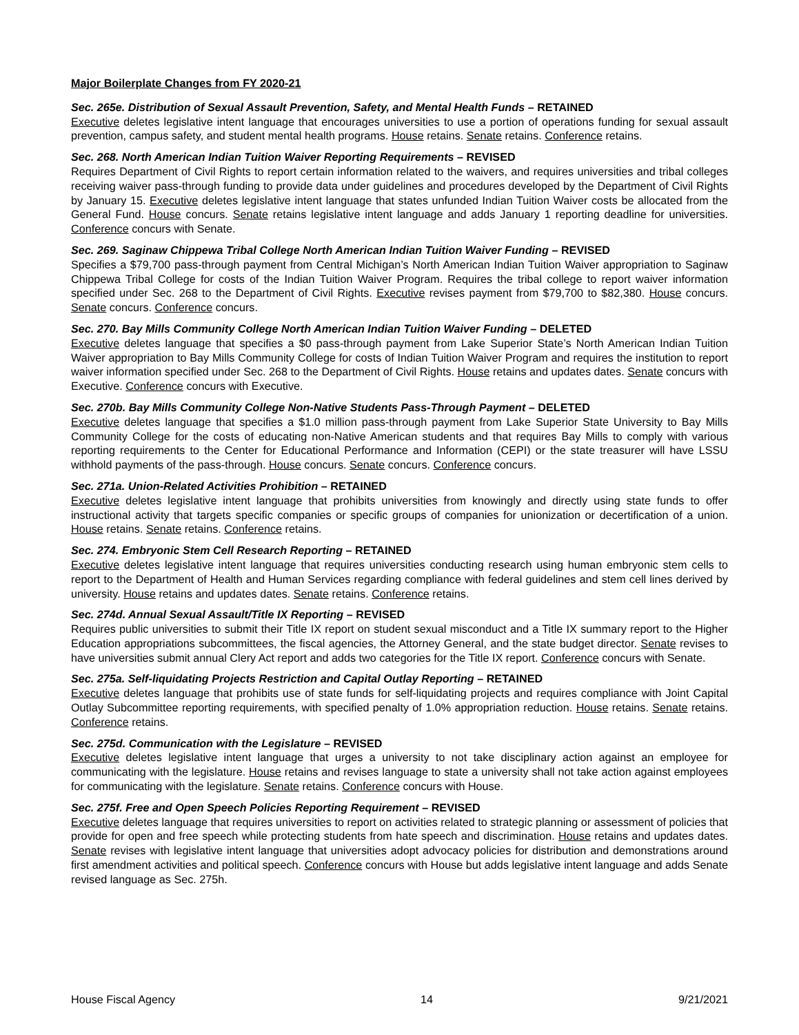Major Boilerplate Changes from FY 2020-21
Sec. 265e. Distribution of Sexual Assault Prevention, Safety, and Mental Health Funds – RETAINED
Executive deletes legislative intent language that encourages universities to use a portion of operations funding for sexual assault prevention, campus safety, and student mental health programs. House retains. Senate retains. Conference retains.
Sec. 268. North American Indian Tuition Waiver Reporting Requirements – REVISED
Requires Department of Civil Rights to report certain information related to the waivers, and requires universities and tribal colleges receiving waiver pass-through funding to provide data under guidelines and procedures developed by the Department of Civil Rights by January 15. Executive deletes legislative intent language that states unfunded Indian Tuition Waiver costs be allocated from the General Fund. House concurs. Senate retains legislative intent language and adds January 1 reporting deadline for universities. Conference concurs with Senate.
Sec. 269. Saginaw Chippewa Tribal College North American Indian Tuition Waiver Funding – REVISED
Specifies a $79,700 pass-through payment from Central Michigan’s North American Indian Tuition Waiver appropriation to Saginaw Chippewa Tribal College for costs of the Indian Tuition Waiver Program. Requires the tribal college to report waiver information specified under Sec. 268 to the Department of Civil Rights. Executive revises payment from $79,700 to $82,380. House concurs. Senate concurs. Conference concurs.
Sec. 270. Bay Mills Community College North American Indian Tuition Waiver Funding – DELETED
Executive deletes language that specifies a $0 pass-through payment from Lake Superior State’s North American Indian Tuition Waiver appropriation to Bay Mills Community College for costs of Indian Tuition Waiver Program and requires the institution to report waiver information specified under Sec. 268 to the Department of Civil Rights. House retains and updates dates. Senate concurs with Executive. Conference concurs with Executive.
Sec. 270b. Bay Mills Community College Non-Native Students Pass-Through Payment – DELETED
Executive deletes language that specifies a $1.0 million pass-through payment from Lake Superior State University to Bay Mills Community College for the costs of educating non-Native American students and that requires Bay Mills to comply with various reporting requirements to the Center for Educational Performance and Information (CEPI) or the state treasurer will have LSSU withhold payments of the pass-through. House concurs. Senate concurs. Conference concurs.
Sec. 271a. Union-Related Activities Prohibition – RETAINED
Executive deletes legislative intent language that prohibits universities from knowingly and directly using state funds to offer instructional activity that targets specific companies or specific groups of companies for unionization or decertification of a union. House retains. Senate retains. Conference retains.
Sec. 274. Embryonic Stem Cell Research Reporting – RETAINED
Executive deletes legislative intent language that requires universities conducting research using human embryonic stem cells to report to the Department of Health and Human Services regarding compliance with federal guidelines and stem cell lines derived by university. House retains and updates dates. Senate retains. Conference retains.
Sec. 274d. Annual Sexual Assault/Title IX Reporting – REVISED
Requires public universities to submit their Title IX report on student sexual misconduct and a Title IX summary report to the Higher Education appropriations subcommittees, the fiscal agencies, the Attorney General, and the state budget director. Senate revises to have universities submit annual Clery Act report and adds two categories for the Title IX report. Conference concurs with Senate.
Sec. 275a. Self-liquidating Projects Restriction and Capital Outlay Reporting – RETAINED
Executive deletes language that prohibits use of state funds for self-liquidating projects and requires compliance with Joint Capital Outlay Subcommittee reporting requirements, with specified penalty of 1.0% appropriation reduction. House retains. Senate retains. Conference retains.
Sec. 275d. Communication with the Legislature – REVISED
Executive deletes legislative intent language that urges a university to not take disciplinary action against an employee for communicating with the legislature. House retains and revises language to state a university shall not take action against employees for communicating with the legislature. Senate retains. Conference concurs with House.
Sec. 275f. Free and Open Speech Policies Reporting Requirement – REVISED
Executive deletes language that requires universities to report on activities related to strategic planning or assessment of policies that provide for open and free speech while protecting students from hate speech and discrimination. House retains and updates dates. Senate revises with legislative intent language that universities adopt advocacy policies for distribution and demonstrations around first amendment activities and political speech. Conference concurs with House but adds legislative intent language and adds Senate revised language as Sec. 275h.
House Fiscal Agency 14 9/21/2021